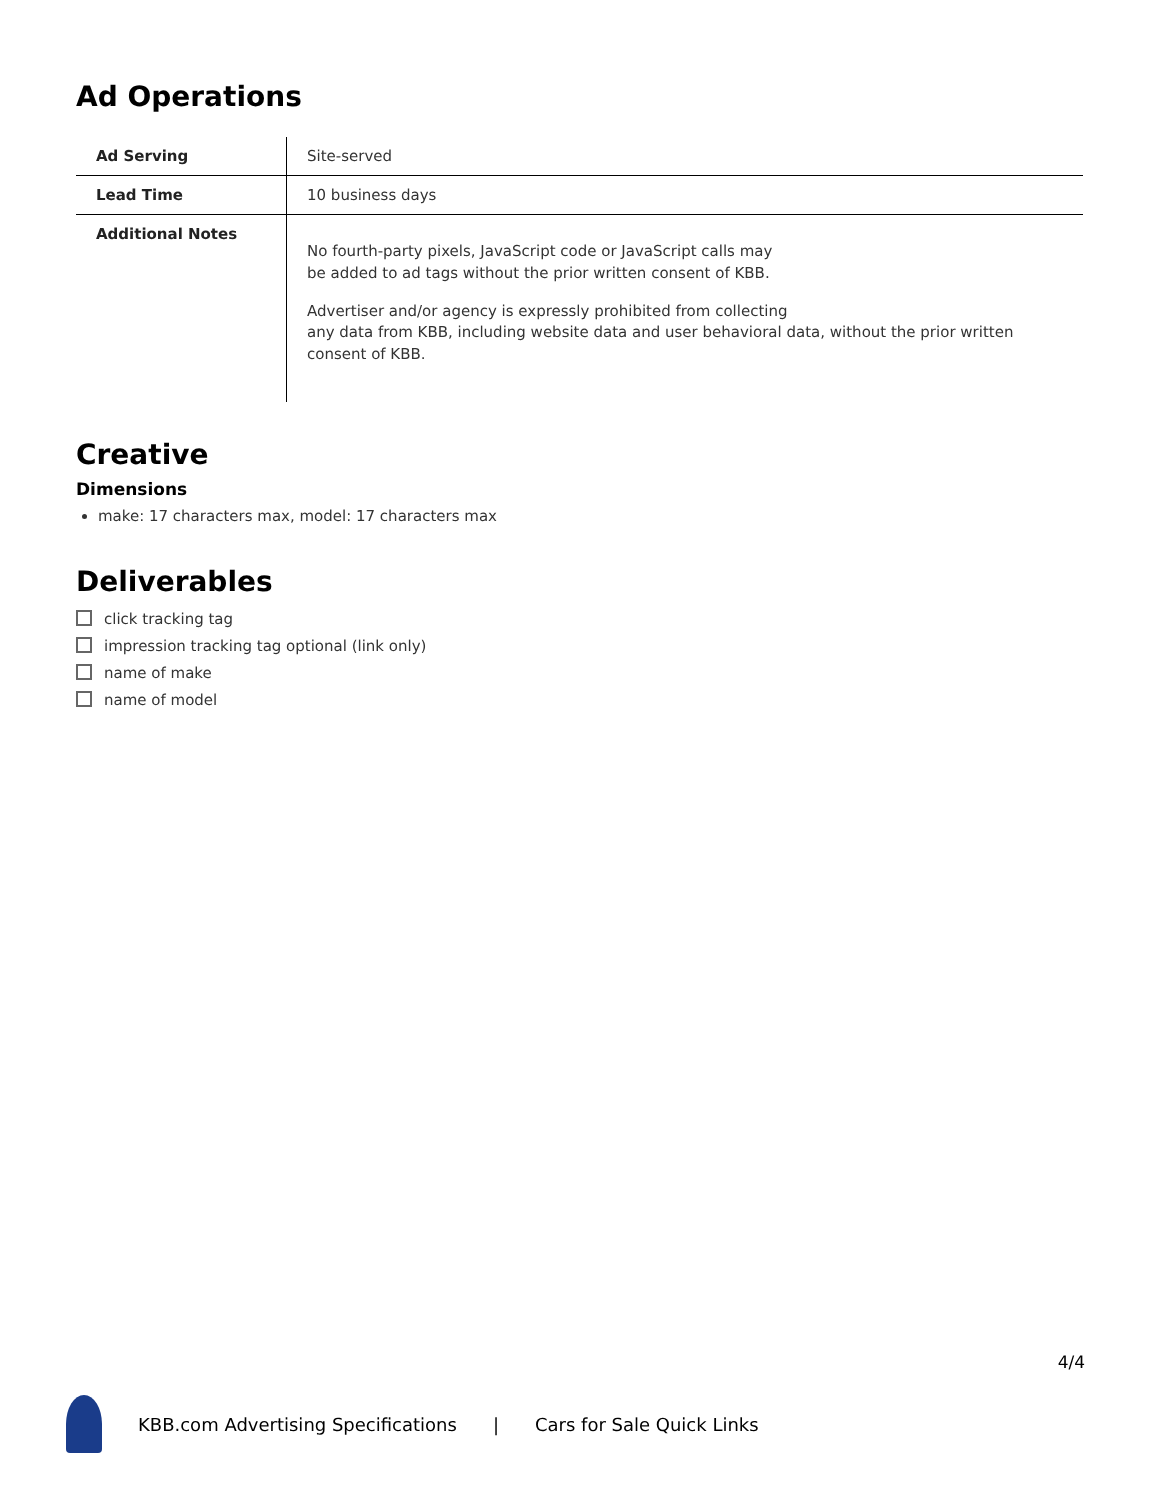Ad Operations
| Ad Serving | Site-served |
| Lead Time | 10 business days |
| Additional Notes | No fourth-party pixels, JavaScript code or JavaScript calls may be added to ad tags without the prior written consent of KBB. Advertiser and/or agency is expressly prohibited from collecting any data from KBB, including website data and user behavioral data, without the prior written consent of KBB. |
Creative
Dimensions
make: 17 characters max, model: 17 characters max
Deliverables
click tracking tag
impression tracking tag optional (link only)
name of make
name of model
4/4
KBB.com Advertising Specifications | Cars for Sale Quick Links